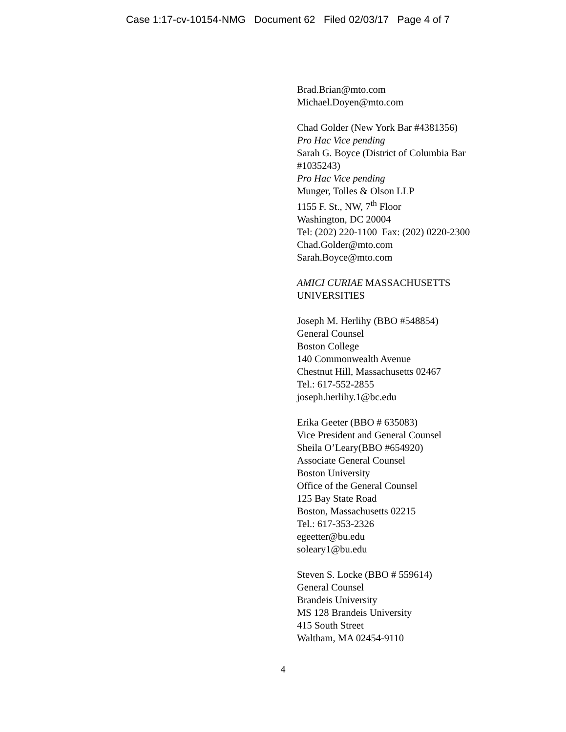Case 1:17-cv-10154-NMG Document 62 Filed 02/03/17 Page 4 of 7
Brad.Brian@mto.com
Michael.Doyen@mto.com
Chad Golder (New York Bar #4381356)
Pro Hac Vice pending
Sarah G. Boyce (District of Columbia Bar
#1035243)
Pro Hac Vice pending
Munger, Tolles & Olson LLP
1155 F. St., NW, 7<sup>th</sup> Floor
Washington, DC 20004
Tel: (202) 220-1100 Fax: (202) 0220-2300
Chad.Golder@mto.com
Sarah.Boyce@mto.com
AMICI CURIAE MASSACHUSETTS
UNIVERSITIES
Joseph M. Herlihy (BBO #548854)
General Counsel
Boston College
140 Commonwealth Avenue
Chestnut Hill, Massachusetts 02467
Tel.: 617-552-2855
joseph.herlihy.1@bc.edu
Erika Geeter (BBO # 635083)
Vice President and General Counsel
Sheila O’Leary(BBO #654920)
Associate General Counsel
Boston University
Office of the General Counsel
125 Bay State Road
Boston, Massachusetts 02215
Tel.: 617-353-2326
egeetter@bu.edu
soleary1@bu.edu
Steven S. Locke (BBO # 559614)
General Counsel
Brandeis University
MS 128 Brandeis University
415 South Street
Waltham, MA 02454-9110
4